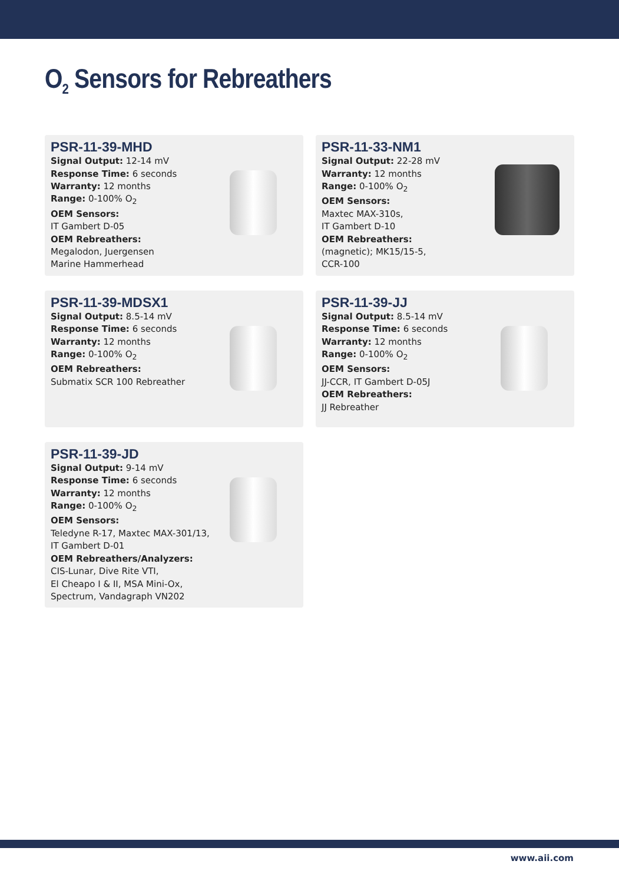O<sub>2</sub> Sensors for Rebreathers
PSR-11-39-MHD
Signal Output: 12-14 mV
Response Time: 6 seconds
Warranty: 12 months
Range: 0-100% O<sub>2</sub>
OEM Sensors:
IT Gambert D-05
OEM Rebreathers:
Megalodon, Juergensen
Marine Hammerhead
PSR-11-33-NM1
Signal Output: 22-28 mV
Warranty: 12 months
Range: 0-100% O<sub>2</sub>
OEM Sensors:
Maxtec MAX-310s,
IT Gambert D-10
OEM Rebreathers:
(magnetic); MK15/15-5,
CCR-100
PSR-11-39-MDSX1
Signal Output: 8.5-14 mV
Response Time: 6 seconds
Warranty: 12 months
Range: 0-100% O<sub>2</sub>
OEM Rebreathers:
Submatix SCR 100 Rebreather
PSR-11-39-JJ
Signal Output: 8.5-14 mV
Response Time: 6 seconds
Warranty: 12 months
Range: 0-100% O<sub>2</sub>
OEM Sensors:
JJ-CCR, IT Gambert D-05J
OEM Rebreathers:
JJ Rebreather
PSR-11-39-JD
Signal Output: 9-14 mV
Response Time: 6 seconds
Warranty: 12 months
Range: 0-100% O<sub>2</sub>
OEM Sensors:
Teledyne R-17, Maxtec MAX-301/13,
IT Gambert D-01
OEM Rebreathers/Analyzers:
CIS-Lunar, Dive Rite VTI,
El Cheapo I & II, MSA Mini-Ox,
Spectrum, Vandagraph VN202
www.aii.com